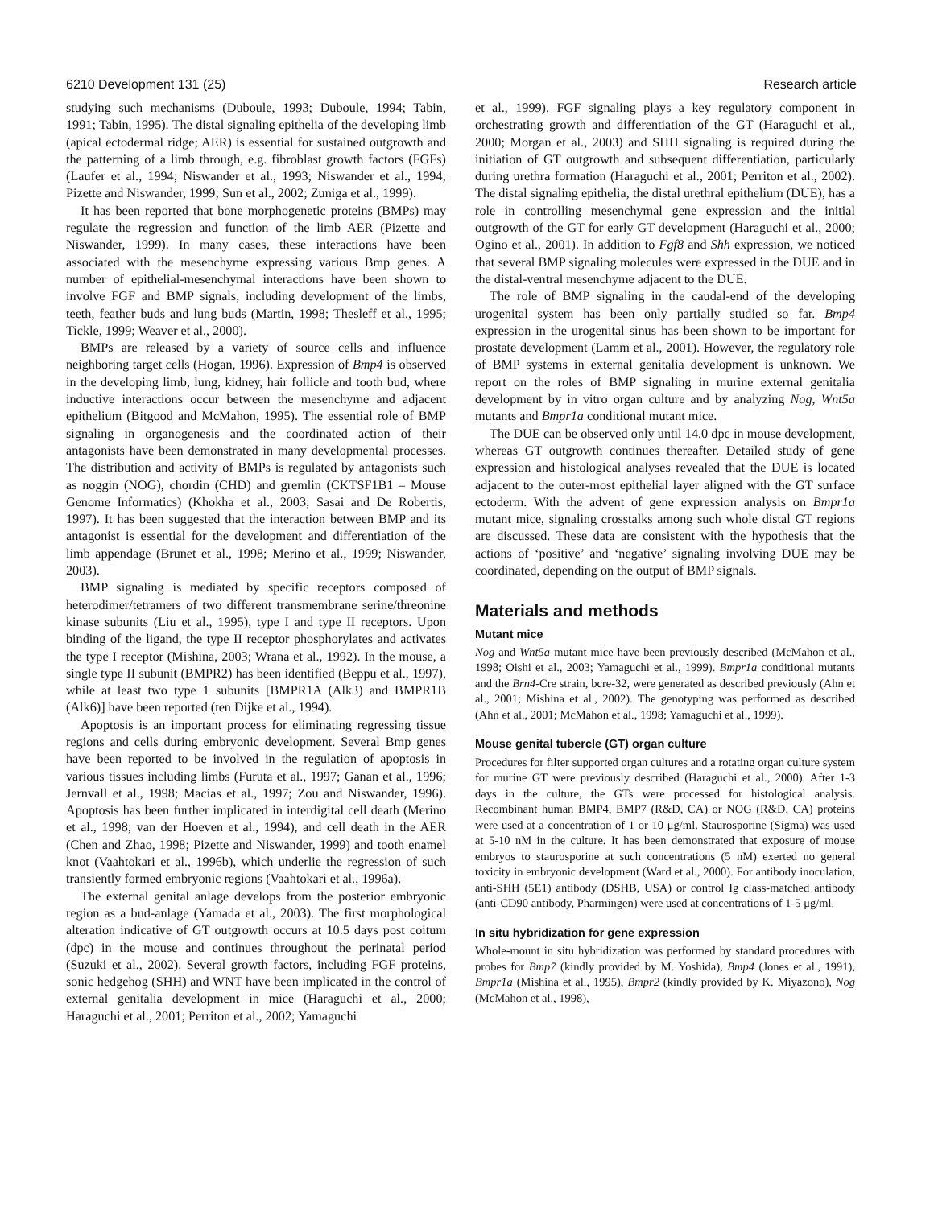6210 Development 131 (25) Research article
studying such mechanisms (Duboule, 1993; Duboule, 1994; Tabin, 1991; Tabin, 1995). The distal signaling epithelia of the developing limb (apical ectodermal ridge; AER) is essential for sustained outgrowth and the patterning of a limb through, e.g. fibroblast growth factors (FGFs) (Laufer et al., 1994; Niswander et al., 1993; Niswander et al., 1994; Pizette and Niswander, 1999; Sun et al., 2002; Zuniga et al., 1999).
It has been reported that bone morphogenetic proteins (BMPs) may regulate the regression and function of the limb AER (Pizette and Niswander, 1999). In many cases, these interactions have been associated with the mesenchyme expressing various Bmp genes. A number of epithelial-mesenchymal interactions have been shown to involve FGF and BMP signals, including development of the limbs, teeth, feather buds and lung buds (Martin, 1998; Thesleff et al., 1995; Tickle, 1999; Weaver et al., 2000).
BMPs are released by a variety of source cells and influence neighboring target cells (Hogan, 1996). Expression of Bmp4 is observed in the developing limb, lung, kidney, hair follicle and tooth bud, where inductive interactions occur between the mesenchyme and adjacent epithelium (Bitgood and McMahon, 1995). The essential role of BMP signaling in organogenesis and the coordinated action of their antagonists have been demonstrated in many developmental processes. The distribution and activity of BMPs is regulated by antagonists such as noggin (NOG), chordin (CHD) and gremlin (CKTSF1B1 – Mouse Genome Informatics) (Khokha et al., 2003; Sasai and De Robertis, 1997). It has been suggested that the interaction between BMP and its antagonist is essential for the development and differentiation of the limb appendage (Brunet et al., 1998; Merino et al., 1999; Niswander, 2003).
BMP signaling is mediated by specific receptors composed of heterodimer/tetramers of two different transmembrane serine/threonine kinase subunits (Liu et al., 1995), type I and type II receptors. Upon binding of the ligand, the type II receptor phosphorylates and activates the type I receptor (Mishina, 2003; Wrana et al., 1992). In the mouse, a single type II subunit (BMPR2) has been identified (Beppu et al., 1997), while at least two type 1 subunits [BMPR1A (Alk3) and BMPR1B (Alk6)] have been reported (ten Dijke et al., 1994).
Apoptosis is an important process for eliminating regressing tissue regions and cells during embryonic development. Several Bmp genes have been reported to be involved in the regulation of apoptosis in various tissues including limbs (Furuta et al., 1997; Ganan et al., 1996; Jernvall et al., 1998; Macias et al., 1997; Zou and Niswander, 1996). Apoptosis has been further implicated in interdigital cell death (Merino et al., 1998; van der Hoeven et al., 1994), and cell death in the AER (Chen and Zhao, 1998; Pizette and Niswander, 1999) and tooth enamel knot (Vaahtokari et al., 1996b), which underlie the regression of such transiently formed embryonic regions (Vaahtokari et al., 1996a).
The external genital anlage develops from the posterior embryonic region as a bud-anlage (Yamada et al., 2003). The first morphological alteration indicative of GT outgrowth occurs at 10.5 days post coitum (dpc) in the mouse and continues throughout the perinatal period (Suzuki et al., 2002). Several growth factors, including FGF proteins, sonic hedgehog (SHH) and WNT have been implicated in the control of external genitalia development in mice (Haraguchi et al., 2000; Haraguchi et al., 2001; Perriton et al., 2002; Yamaguchi
et al., 1999). FGF signaling plays a key regulatory component in orchestrating growth and differentiation of the GT (Haraguchi et al., 2000; Morgan et al., 2003) and SHH signaling is required during the initiation of GT outgrowth and subsequent differentiation, particularly during urethra formation (Haraguchi et al., 2001; Perriton et al., 2002). The distal signaling epithelia, the distal urethral epithelium (DUE), has a role in controlling mesenchymal gene expression and the initial outgrowth of the GT for early GT development (Haraguchi et al., 2000; Ogino et al., 2001). In addition to Fgf8 and Shh expression, we noticed that several BMP signaling molecules were expressed in the DUE and in the distal-ventral mesenchyme adjacent to the DUE.
The role of BMP signaling in the caudal-end of the developing urogenital system has been only partially studied so far. Bmp4 expression in the urogenital sinus has been shown to be important for prostate development (Lamm et al., 2001). However, the regulatory role of BMP systems in external genitalia development is unknown. We report on the roles of BMP signaling in murine external genitalia development by in vitro organ culture and by analyzing Nog, Wnt5a mutants and Bmpr1a conditional mutant mice.
The DUE can be observed only until 14.0 dpc in mouse development, whereas GT outgrowth continues thereafter. Detailed study of gene expression and histological analyses revealed that the DUE is located adjacent to the outer-most epithelial layer aligned with the GT surface ectoderm. With the advent of gene expression analysis on Bmpr1a mutant mice, signaling crosstalks among such whole distal GT regions are discussed. These data are consistent with the hypothesis that the actions of ‘positive’ and ‘negative’ signaling involving DUE may be coordinated, depending on the output of BMP signals.
Materials and methods
Mutant mice
Nog and Wnt5a mutant mice have been previously described (McMahon et al., 1998; Oishi et al., 2003; Yamaguchi et al., 1999). Bmpr1a conditional mutants and the Brn4-Cre strain, bcre-32, were generated as described previously (Ahn et al., 2001; Mishina et al., 2002). The genotyping was performed as described (Ahn et al., 2001; McMahon et al., 1998; Yamaguchi et al., 1999).
Mouse genital tubercle (GT) organ culture
Procedures for filter supported organ cultures and a rotating organ culture system for murine GT were previously described (Haraguchi et al., 2000). After 1-3 days in the culture, the GTs were processed for histological analysis. Recombinant human BMP4, BMP7 (R&D, CA) or NOG (R&D, CA) proteins were used at a concentration of 1 or 10 μg/ml. Staurosporine (Sigma) was used at 5-10 nM in the culture. It has been demonstrated that exposure of mouse embryos to staurosporine at such concentrations (5 nM) exerted no general toxicity in embryonic development (Ward et al., 2000). For antibody inoculation, anti-SHH (5E1) antibody (DSHB, USA) or control Ig class-matched antibody (anti-CD90 antibody, Pharmingen) were used at concentrations of 1-5 μg/ml.
In situ hybridization for gene expression
Whole-mount in situ hybridization was performed by standard procedures with probes for Bmp7 (kindly provided by M. Yoshida), Bmp4 (Jones et al., 1991), Bmpr1a (Mishina et al., 1995), Bmpr2 (kindly provided by K. Miyazono), Nog (McMahon et al., 1998),